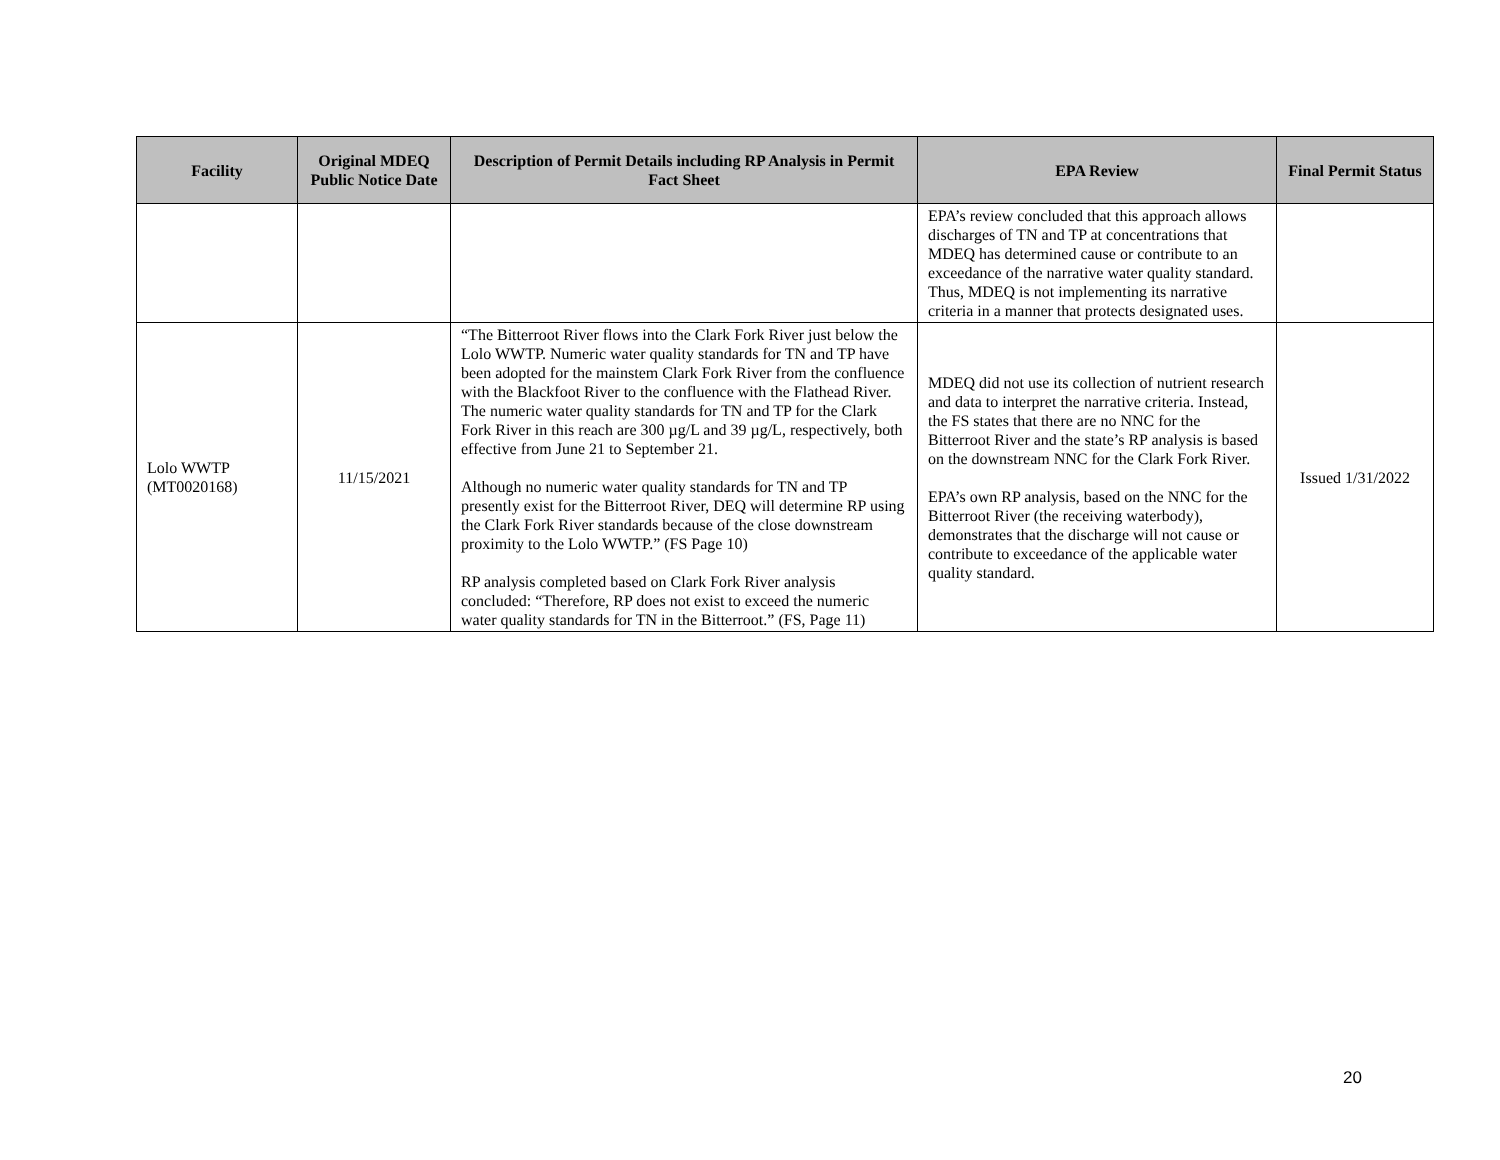| Facility | Original MDEQ Public Notice Date | Description of Permit Details including RP Analysis in Permit Fact Sheet | EPA Review | Final Permit Status |
| --- | --- | --- | --- | --- |
| | | | EPA’s review concluded that this approach allows discharges of TN and TP at concentrations that MDEQ has determined cause or contribute to an exceedance of the narrative water quality standard. Thus, MDEQ is not implementing its narrative criteria in a manner that protects designated uses. | |
| Lolo WWTP (MT0020168) | 11/15/2021 | “The Bitterroot River flows into the Clark Fork River just below the Lolo WWTP. Numeric water quality standards for TN and TP have been adopted for the mainstem Clark Fork River from the confluence with the Blackfoot River to the confluence with the Flathead River. The numeric water quality standards for TN and TP for the Clark Fork River in this reach are 300 µg/L and 39 µg/L, respectively, both effective from June 21 to September 21. Although no numeric water quality standards for TN and TP presently exist for the Bitterroot River, DEQ will determine RP using the Clark Fork River standards because of the close downstream proximity to the Lolo WWTP.” (FS Page 10) RP analysis completed based on Clark Fork River analysis concluded: “Therefore, RP does not exist to exceed the numeric water quality standards for TN in the Bitterroot.” (FS, Page 11) | MDEQ did not use its collection of nutrient research and data to interpret the narrative criteria. Instead, the FS states that there are no NNC for the Bitterroot River and the state’s RP analysis is based on the downstream NNC for the Clark Fork River. EPA’s own RP analysis, based on the NNC for the Bitterroot River (the receiving waterbody), demonstrates that the discharge will not cause or contribute to exceedance of the applicable water quality standard. | Issued 1/31/2022 |
20